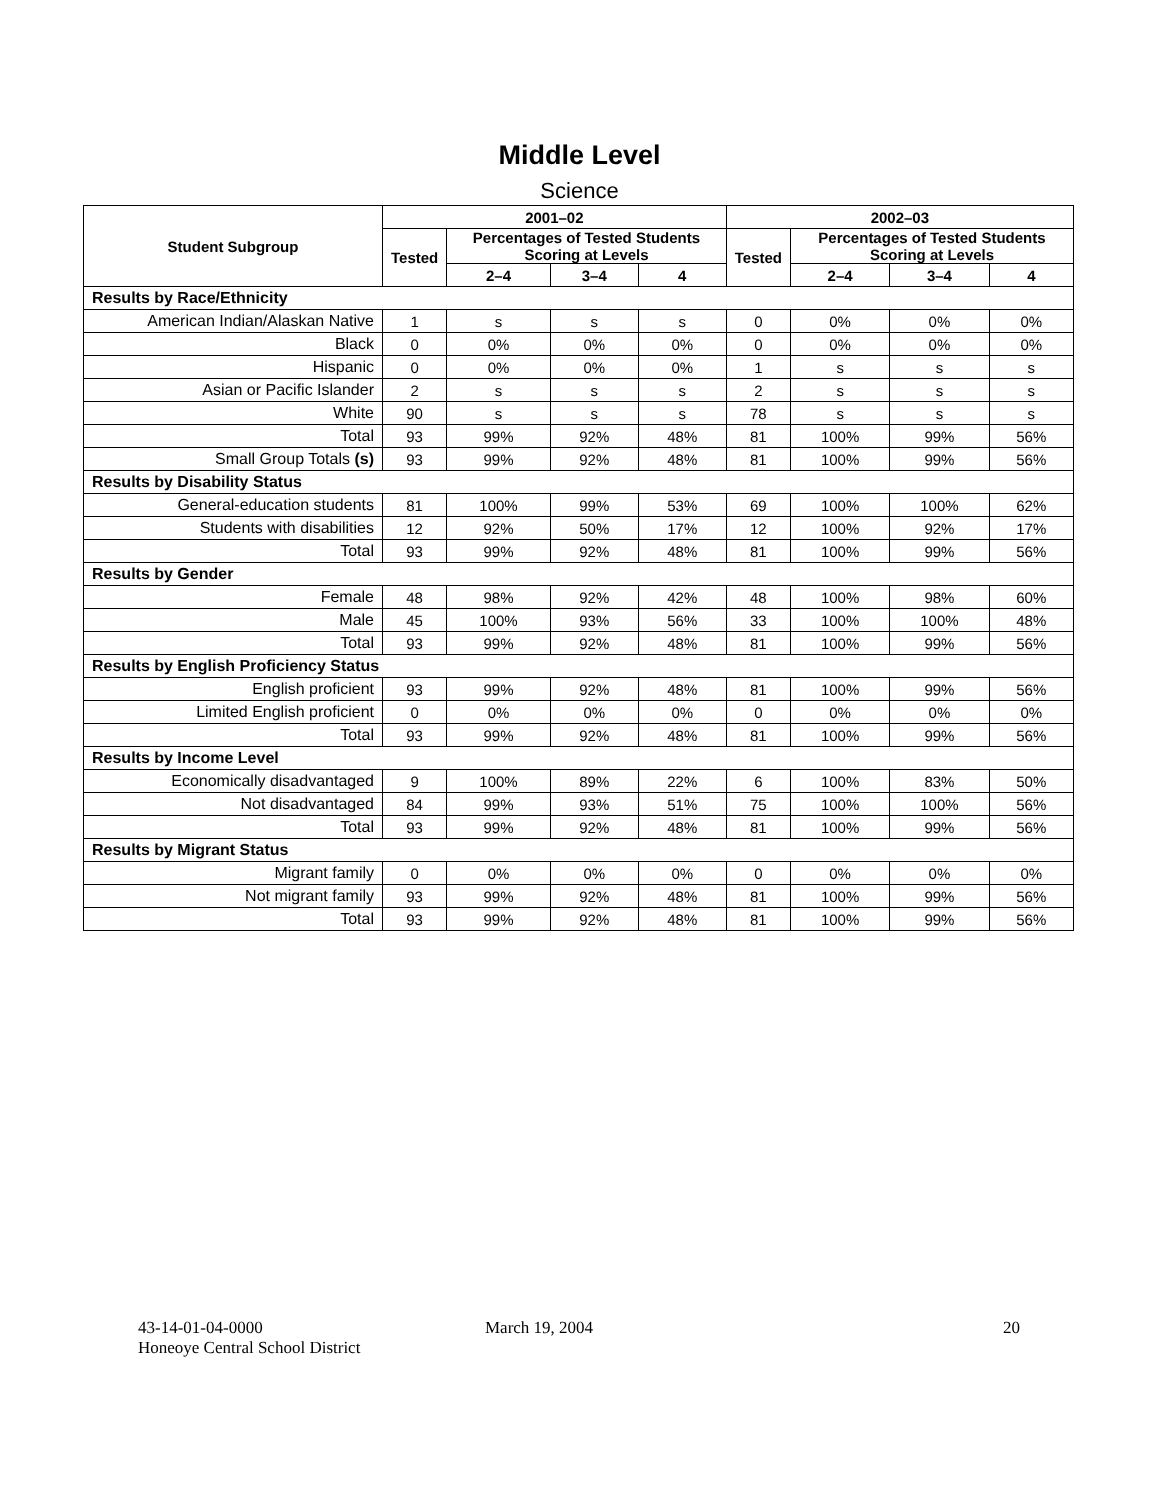Middle Level
Science
| Student Subgroup | 2001–02 | | | | 2002–03 | | | |
| --- | --- | --- | --- | --- | --- | --- | --- | --- |
| | Tested | Percentages of Tested Students Scoring at Levels | | | Tested | Percentages of Tested Students Scoring at Levels | | |
| | | 2–4 | 3–4 | 4 | | 2–4 | 3–4 | 4 |
| Results by Race/Ethnicity | | | | | | | | |
| American Indian/Alaskan Native | 1 | s | s | s | 0 | 0% | 0% | 0% |
| Black | 0 | 0% | 0% | 0% | 0 | 0% | 0% | 0% |
| Hispanic | 0 | 0% | 0% | 0% | 1 | s | s | s |
| Asian or Pacific Islander | 2 | s | s | s | 2 | s | s | s |
| White | 90 | s | s | s | 78 | s | s | s |
| Total | 93 | 99% | 92% | 48% | 81 | 100% | 99% | 56% |
| Small Group Totals (s) | 93 | 99% | 92% | 48% | 81 | 100% | 99% | 56% |
| Results by Disability Status | | | | | | | | |
| General-education students | 81 | 100% | 99% | 53% | 69 | 100% | 100% | 62% |
| Students with disabilities | 12 | 92% | 50% | 17% | 12 | 100% | 92% | 17% |
| Total | 93 | 99% | 92% | 48% | 81 | 100% | 99% | 56% |
| Results by Gender | | | | | | | | |
| Female | 48 | 98% | 92% | 42% | 48 | 100% | 98% | 60% |
| Male | 45 | 100% | 93% | 56% | 33 | 100% | 100% | 48% |
| Total | 93 | 99% | 92% | 48% | 81 | 100% | 99% | 56% |
| Results by English Proficiency Status | | | | | | | | |
| English proficient | 93 | 99% | 92% | 48% | 81 | 100% | 99% | 56% |
| Limited English proficient | 0 | 0% | 0% | 0% | 0 | 0% | 0% | 0% |
| Total | 93 | 99% | 92% | 48% | 81 | 100% | 99% | 56% |
| Results by Income Level | | | | | | | | |
| Economically disadvantaged | 9 | 100% | 89% | 22% | 6 | 100% | 83% | 50% |
| Not disadvantaged | 84 | 99% | 93% | 51% | 75 | 100% | 100% | 56% |
| Total | 93 | 99% | 92% | 48% | 81 | 100% | 99% | 56% |
| Results by Migrant Status | | | | | | | | |
| Migrant family | 0 | 0% | 0% | 0% | 0 | 0% | 0% | 0% |
| Not migrant family | 93 | 99% | 92% | 48% | 81 | 100% | 99% | 56% |
| Total | 93 | 99% | 92% | 48% | 81 | 100% | 99% | 56% |
43-14-01-04-0000
Honeoye Central School District
March 19, 2004 20